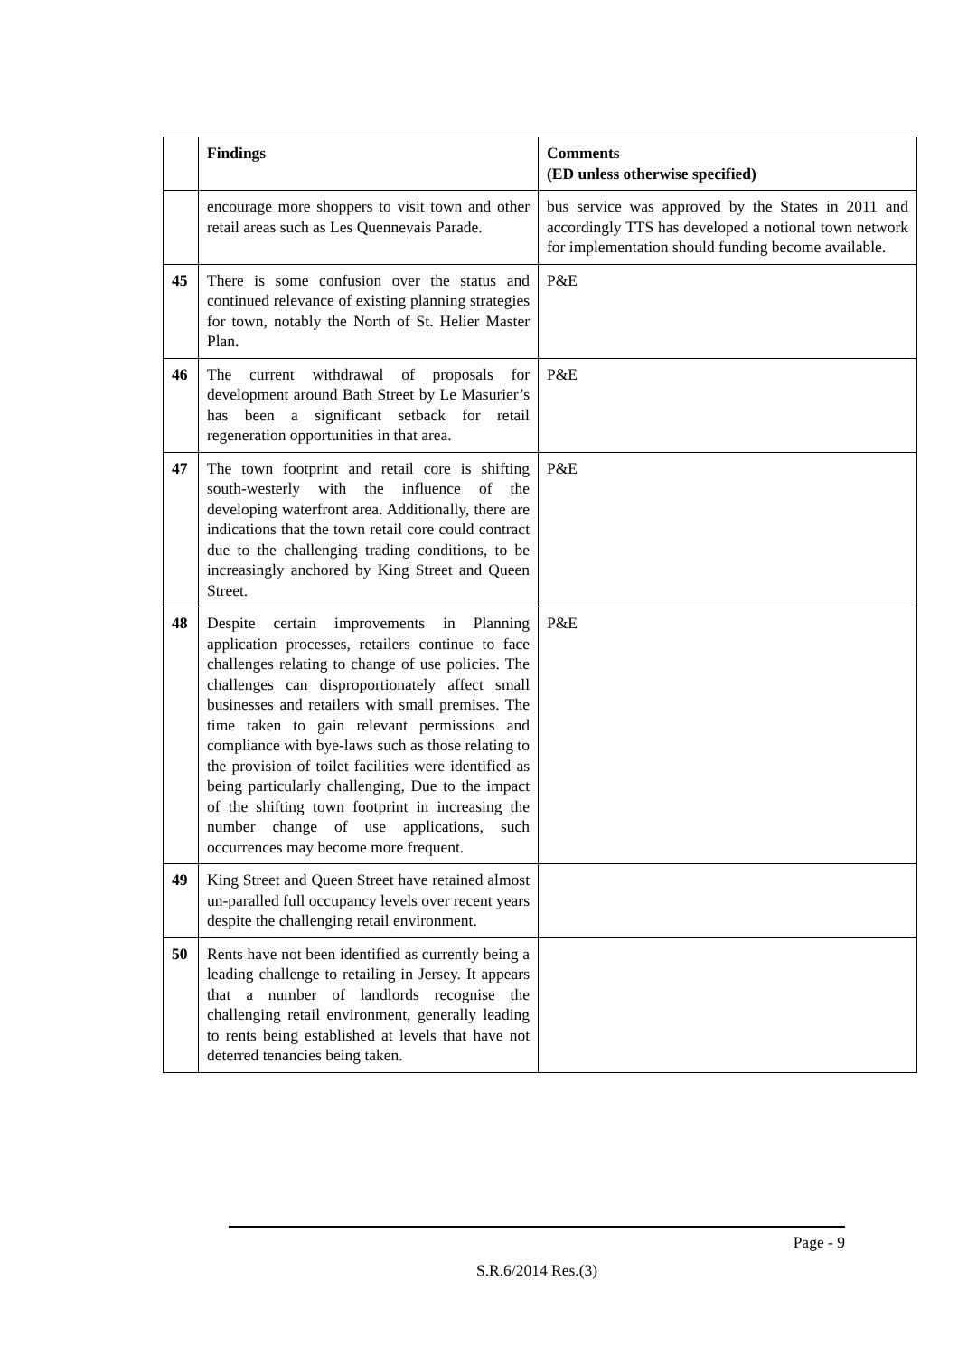| | Findings | Comments (ED unless otherwise specified) |
| --- | --- | --- |
| | encourage more shoppers to visit town and other retail areas such as Les Quennevais Parade. | bus service was approved by the States in 2011 and accordingly TTS has developed a notional town network for implementation should funding become available. |
| 45 | There is some confusion over the status and continued relevance of existing planning strategies for town, notably the North of St. Helier Master Plan. | P&E |
| 46 | The current withdrawal of proposals for development around Bath Street by Le Masurier’s has been a significant setback for retail regeneration opportunities in that area. | P&E |
| 47 | The town footprint and retail core is shifting south-westerly with the influence of the developing waterfront area. Additionally, there are indications that the town retail core could contract due to the challenging trading conditions, to be increasingly anchored by King Street and Queen Street. | P&E |
| 48 | Despite certain improvements in Planning application processes, retailers continue to face challenges relating to change of use policies. The challenges can disproportionately affect small businesses and retailers with small premises. The time taken to gain relevant permissions and compliance with bye-laws such as those relating to the provision of toilet facilities were identified as being particularly challenging, Due to the impact of the shifting town footprint in increasing the number change of use applications, such occurrences may become more frequent. | P&E |
| 49 | King Street and Queen Street have retained almost un-paralled full occupancy levels over recent years despite the challenging retail environment. | |
| 50 | Rents have not been identified as currently being a leading challenge to retailing in Jersey. It appears that a number of landlords recognise the challenging retail environment, generally leading to rents being established at levels that have not deterred tenancies being taken. | |
Page - 9
S.R.6/2014 Res.(3)